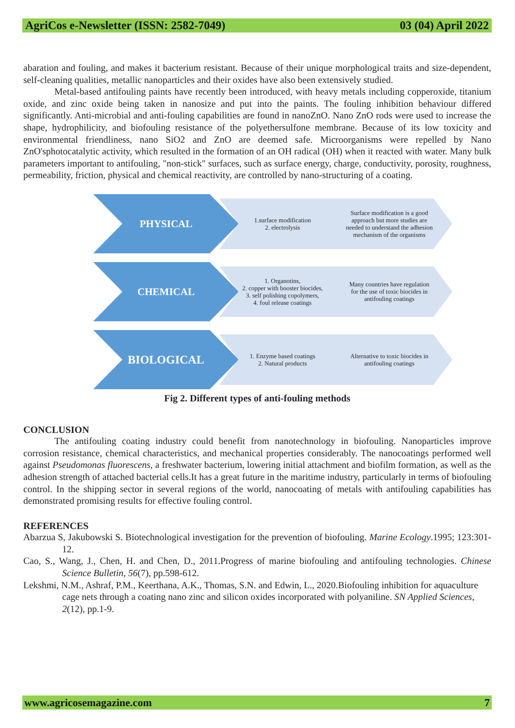AgriCos e-Newsletter (ISSN: 2582-7049) 03 (04) April 2022
abaration and fouling, and makes it bacterium resistant. Because of their unique morphological traits and size-dependent, self-cleaning qualities, metallic nanoparticles and their oxides have also been extensively studied.
Metal-based antifouling paints have recently been introduced, with heavy metals including copperoxide, titanium oxide, and zinc oxide being taken in nanosize and put into the paints. The fouling inhibition behaviour differed significantly. Anti-microbial and anti-fouling capabilities are found in nanoZnO. Nano ZnO rods were used to increase the shape, hydrophilicity, and biofouling resistance of the polyethersulfone membrane. Because of its low toxicity and environmental friendliness, nano SiO2 and ZnO are deemed safe. Microorganisms were repelled by Nano ZnO'sphotocatalytic activity, which resulted in the formation of an OH radical (OH) when it reacted with water. Many bulk parameters important to antifouling, "non-stick" surfaces, such as surface energy, charge, conductivity, porosity, roughness, permeability, friction, physical and chemical reactivity, are controlled by nano-structuring of a coating.
PHYSICAL
1.surface modification
2. electrolysis
Surface modification is a good approach but more studies are needed to understand the adhesion mechanism of the organisms
CHEMICAL
1. Organotins,
2. copper with booster biocides,
3. self polishing copolymers,
4. foul release coatings
Many countries have regulation for the use of toxic biocides in antifouling coatings
BIOLOGICAL
1. Enzyme based coatings
2. Natural products
Alternative to toxic biocides in antifouling coatings
Fig 2. Different types of anti-fouling methods
CONCLUSION
The antifouling coating industry could benefit from nanotechnology in biofouling. Nanoparticles improve corrosion resistance, chemical characteristics, and mechanical properties considerably. The nanocoatings performed well against Pseudomonas fluorescens, a freshwater bacterium, lowering initial attachment and biofilm formation, as well as the adhesion strength of attached bacterial cells.It has a great future in the maritime industry, particularly in terms of biofouling control. In the shipping sector in several regions of the world, nanocoating of metals with antifouling capabilities has demonstrated promising results for effective fouling control.
REFERENCES
Abarzua S, Jakubowski S. Biotechnological investigation for the prevention of biofouling. Marine Ecology.1995; 123:301-12.
Cao, S., Wang, J., Chen, H. and Chen, D., 2011.Progress of marine biofouling and antifouling technologies. Chinese Science Bulletin, 56(7), pp.598-612.
Lekshmi, N.M., Ashraf, P.M., Keerthana, A.K., Thomas, S.N. and Edwin, L., 2020.Biofouling inhibition for aquaculture cage nets through a coating nano zinc and silicon oxides incorporated with polyaniline. SN Applied Sciences, 2(12), pp.1-9.
www.agricosemagazine.com 7